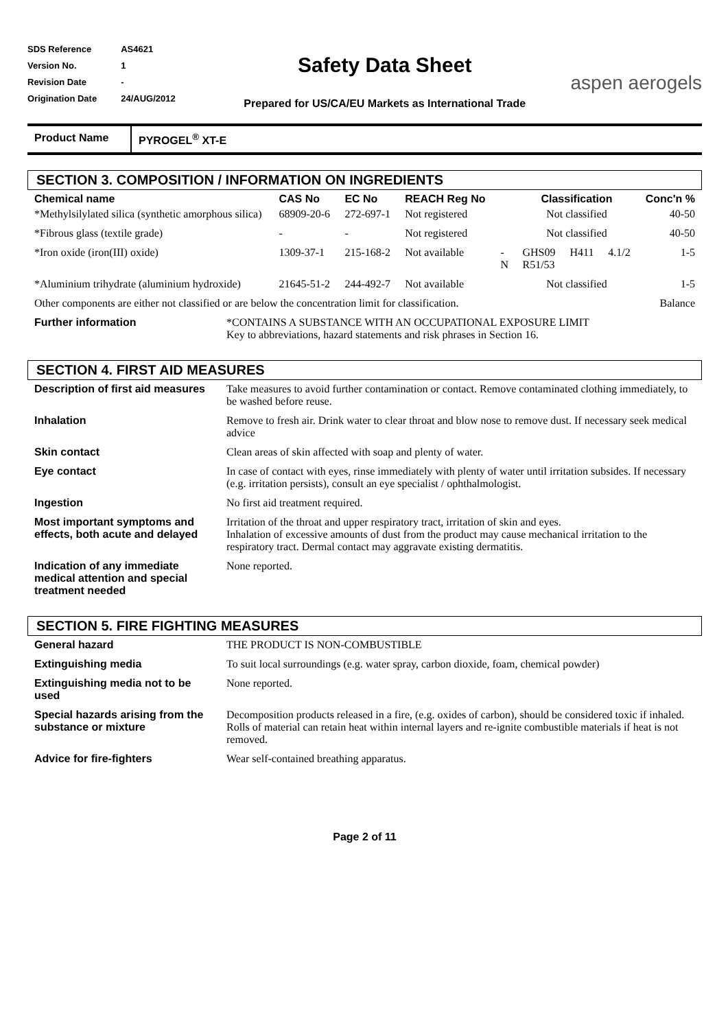| SDS Reference | AS4621 |
| Version No. | 1 |
| Revision Date | - |
| Origination Date | 24/AUG/2012 |
Safety Data Sheet
Prepared for US/CA/EU Markets as International Trade
aspen aerogels
Product Name PYROGEL<sup>®</sup> XT-E
SECTION 3. COMPOSITION / INFORMATION ON INGREDIENTS
| Chemical name | CAS No | EC No | REACH Reg No | | Classification | | | Conc'n % |
| --- | --- | --- | --- | --- | --- | --- | --- | --- |
| *Methylsilylated silica (synthetic amorphous silica) | 68909-20-6 | 272-697-1 | Not registered | | Not classified | | | 40-50 |
| *Fibrous glass (textile grade) | - | - | Not registered | | Not classified | | | 40-50 |
| *Iron oxide (iron(III) oxide) | 1309-37-1 | 215-168-2 | Not available | - N | GHS09 R51/53 | H411 | 4.1/2 | 1-5 |
| *Aluminium trihydrate (aluminium hydroxide) | 21645-51-2 | 244-492-7 | Not available | | Not classified | | | 1-5 |
| Other components are either not classified or are below the concentration limit for classification. | | | | | | | | Balance |
| Further information | *CONTAINS A SUBSTANCE WITH AN OCCUPATIONAL EXPOSURE LIMIT Key to abbreviations, hazard statements and risk phrases in Section 16. |
SECTION 4. FIRST AID MEASURES
| Description of first aid measures | Take measures to avoid further contamination or contact. Remove contaminated clothing immediately, to be washed before reuse. |
| Inhalation | Remove to fresh air. Drink water to clear throat and blow nose to remove dust. If necessary seek medical advice |
| Skin contact | Clean areas of skin affected with soap and plenty of water. |
| Eye contact | In case of contact with eyes, rinse immediately with plenty of water until irritation subsides. If necessary (e.g. irritation persists), consult an eye specialist / ophthalmologist. |
| Ingestion | No first aid treatment required. |
| Most important symptoms and effects, both acute and delayed | Irritation of the throat and upper respiratory tract, irritation of skin and eyes. Inhalation of excessive amounts of dust from the product may cause mechanical irritation to the respiratory tract. Dermal contact may aggravate existing dermatitis. |
| Indication of any immediate medical attention and special treatment needed | None reported. |
SECTION 5. FIRE FIGHTING MEASURES
| General hazard | THE PRODUCT IS NON-COMBUSTIBLE |
| Extinguishing media | To suit local surroundings (e.g. water spray, carbon dioxide, foam, chemical powder) |
| Extinguishing media not to be used | None reported. |
| Special hazards arising from the substance or mixture | Decomposition products released in a fire, (e.g. oxides of carbon), should be considered toxic if inhaled. Rolls of material can retain heat within internal layers and re-ignite combustible materials if heat is not removed. |
| Advice for fire-fighters | Wear self-contained breathing apparatus. |
Page 2 of 11